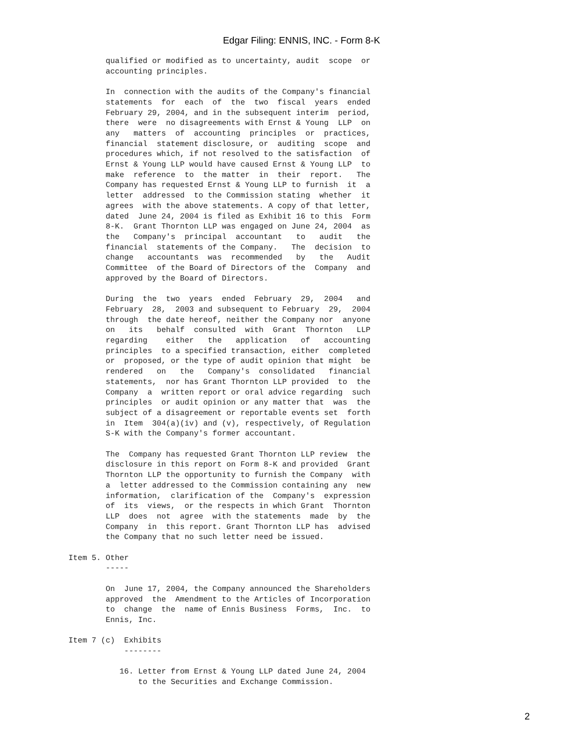Edgar Filing: ENNIS, INC. - Form 8-K
        qualified or modified as to uncertainty, audit  scope  or
        accounting principles.

        In  connection with the audits of the Company's financial
        statements  for  each  of  the  two  fiscal  years  ended
        February 29, 2004, and in the subsequent interim  period,
        there  were  no disagreements with Ernst & Young  LLP  on
        any   matters  of  accounting  principles  or  practices,
        financial  statement disclosure, or  auditing  scope  and
        procedures which, if not resolved to the satisfaction  of
        Ernst & Young LLP would have caused Ernst & Young LLP  to
        make  reference  to  the matter  in  their  report.   The
        Company has requested Ernst & Young LLP to furnish  it  a
        letter  addressed  to the Commission stating  whether  it
        agrees  with the above statements. A copy of that letter,
        dated  June 24, 2004 is filed as Exhibit 16 to this  Form
        8-K.  Grant Thornton LLP was engaged on June 24, 2004  as
        the   Company's  principal  accountant   to   audit   the
        financial  statements of the Company.   The  decision  to
        change   accountants  was  recommended   by   the   Audit
        Committee  of the Board of Directors of the  Company  and
        approved by the Board of Directors.

        During  the  two  years  ended  February  29,  2004   and
        February  28,  2003 and subsequent to February  29,  2004
        through  the date hereof, neither the Company nor  anyone
        on   its   behalf  consulted  with  Grant  Thornton   LLP
        regarding    either   the   application   of   accounting
        principles  to a specified transaction, either  completed
        or  proposed, or the type of audit opinion that might  be
        rendered   on   the   Company's  consolidated   financial
        statements,  nor has Grant Thornton LLP provided  to  the
        Company  a  written report or oral advice regarding  such
        principles  or audit opinion or any matter that  was  the
        subject of a disagreement or reportable events set  forth
        in  Item  304(a)(iv) and (v), respectively, of Regulation
        S-K with the Company's former accountant.

        The  Company has requested Grant Thornton LLP review  the
        disclosure in this report on Form 8-K and provided  Grant
        Thornton LLP the opportunity to furnish the Company  with
        a  letter addressed to the Commission containing any  new
        information,  clarification of the  Company's  expression
        of  its  views,  or the respects in which Grant  Thornton
        LLP  does  not  agree  with the statements  made  by  the
        Company  in  this report. Grant Thornton LLP has  advised
        the Company that no such letter need be issued.

Item 5. Other
        -----

        On  June 17, 2004, the Company announced the Shareholders
        approved  the  Amendment to the Articles of Incorporation
        to  change  the  name of Ennis Business  Forms,  Inc.  to
        Ennis, Inc.

Item 7 (c)  Exhibits
            --------

           16. Letter from Ernst & Young LLP dated June 24, 2004
               to the Securities and Exchange Commission.
2